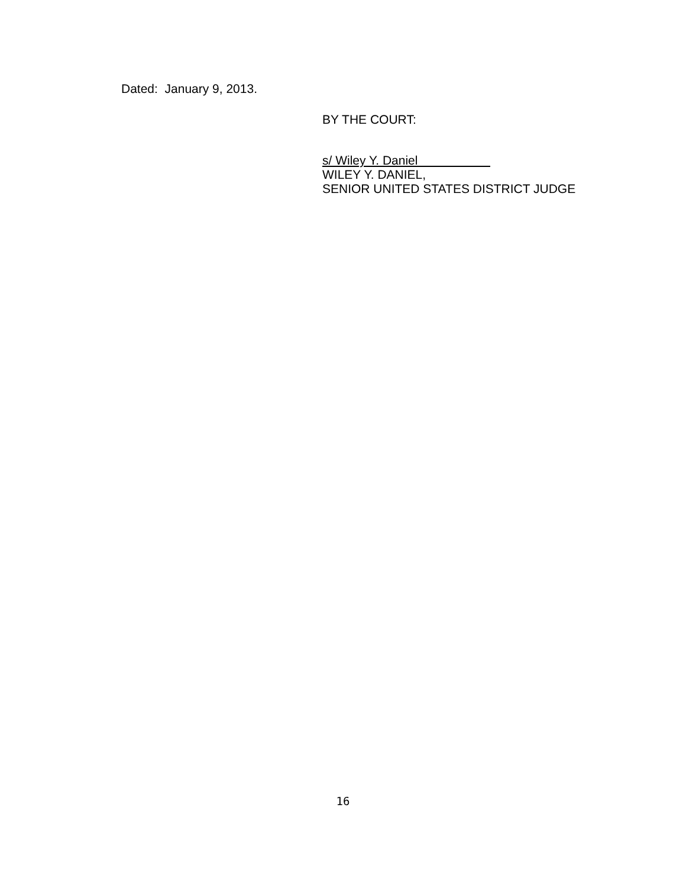Dated: January 9, 2013.
BY THE COURT:
s/ Wiley Y. Daniel
WILEY Y. DANIEL,
SENIOR UNITED STATES DISTRICT JUDGE
16